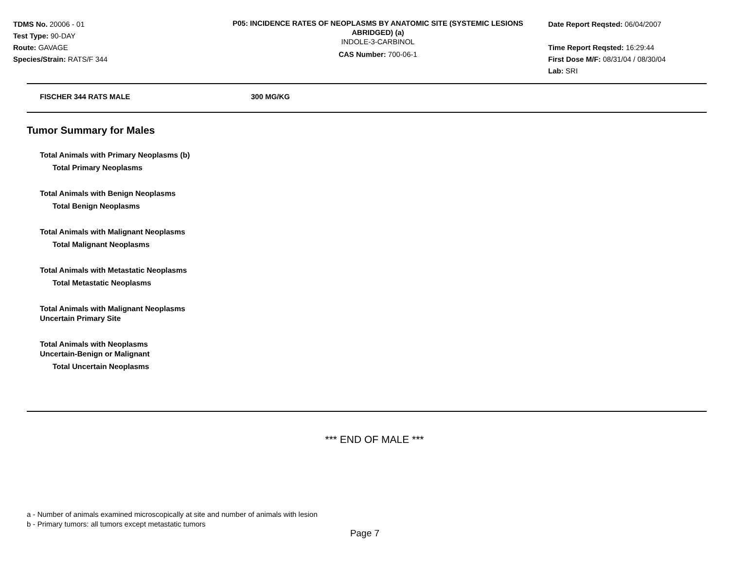TDMS No. 20006 - 01
Test Type: 90-DAY
Route: GAVAGE
Species/Strain: RATS/F 344
P05: INCIDENCE RATES OF NEOPLASMS BY ANATOMIC SITE (SYSTEMIC LESIONS ABRIDGED) (a)
INDOLE-3-CARBINOL
CAS Number: 700-06-1
Date Report Reqsted: 06/04/2007
Time Report Reqsted: 16:29:44
First Dose M/F: 08/31/04 / 08/30/04
Lab: SRI
FISCHER 344 RATS MALE 300 MG/KG
Tumor Summary for Males
Total Animals with Primary Neoplasms (b)
Total Primary Neoplasms
Total Animals with Benign Neoplasms
Total Benign Neoplasms
Total Animals with Malignant Neoplasms
Total Malignant Neoplasms
Total Animals with Metastatic Neoplasms
Total Metastatic Neoplasms
Total Animals with Malignant Neoplasms
Uncertain Primary Site
Total Animals with Neoplasms
Uncertain-Benign or Malignant
Total Uncertain Neoplasms
*** END OF MALE ***
a - Number of animals examined microscopically at site and number of animals with lesion
b - Primary tumors: all tumors except metastatic tumors
Page 7